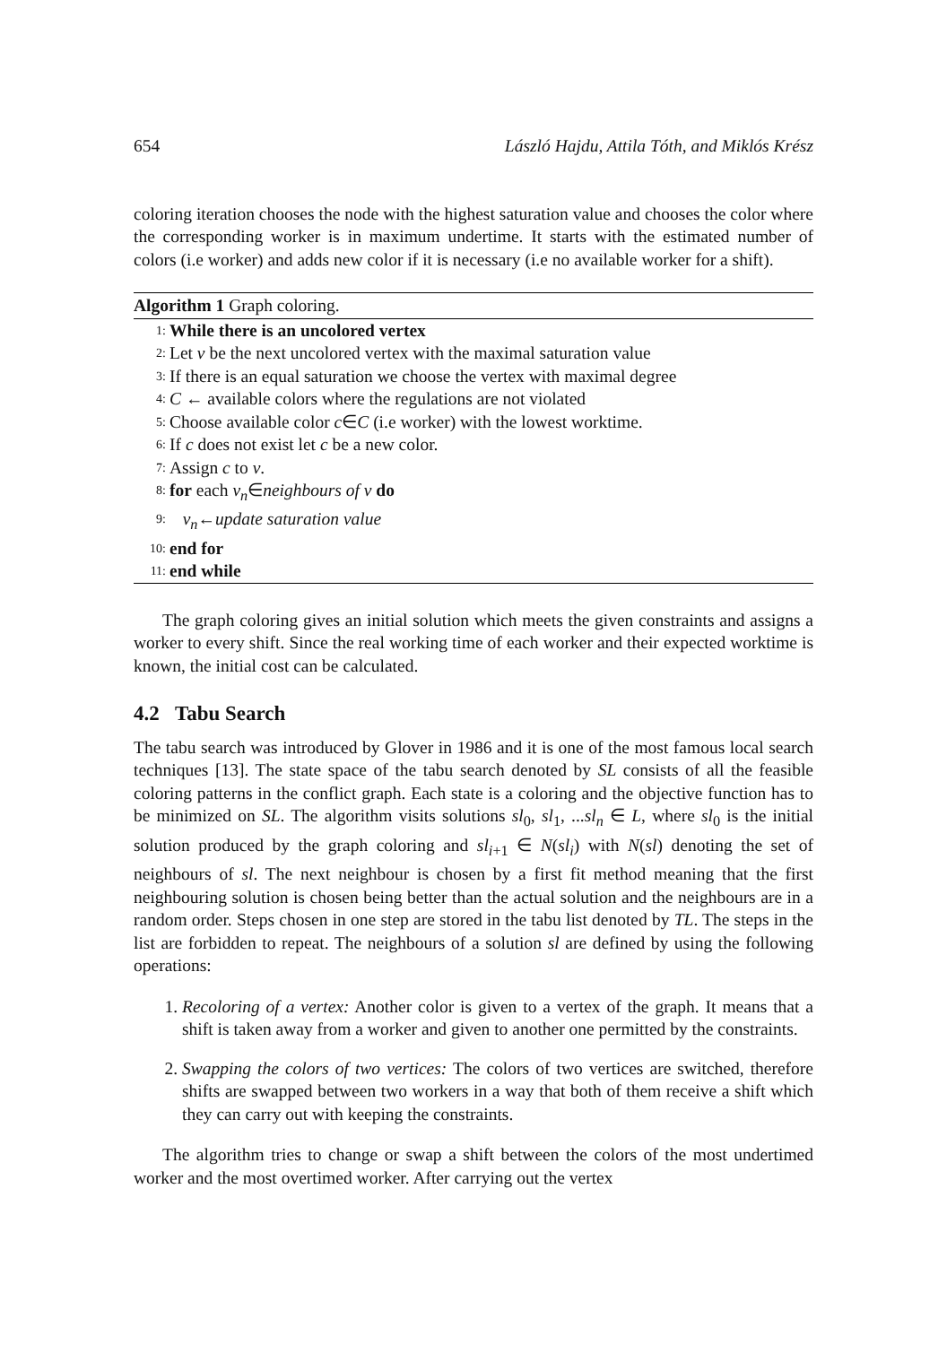654 László Hajdu, Attila Tóth, and Miklós Krész
coloring iteration chooses the node with the highest saturation value and chooses the color where the corresponding worker is in maximum undertime. It starts with the estimated number of colors (i.e worker) and adds new color if it is necessary (i.e no available worker for a shift).
Algorithm 1 Graph coloring.
1: While there is an uncolored vertex
2: Let v be the next uncolored vertex with the maximal saturation value
3: If there is an equal saturation we choose the vertex with maximal degree
4: C ← available colors where the regulations are not violated
5: Choose available color c ∈ C (i.e worker) with the lowest worktime.
6: If c does not exist let c be a new color.
7: Assign c to v.
8: for each v<sub>n</sub> ∈ neighbours of v do
9: v<sub>n</sub> ← update saturation value
10: end for
11: end while
The graph coloring gives an initial solution which meets the given constraints and assigns a worker to every shift. Since the real working time of each worker and their expected worktime is known, the initial cost can be calculated.
4.2 Tabu Search
The tabu search was introduced by Glover in 1986 and it is one of the most famous local search techniques [13]. The state space of the tabu search denoted by SL consists of all the feasible coloring patterns in the conflict graph. Each state is a coloring and the objective function has to be minimized on SL. The algorithm visits solutions sl<sub>0</sub>, sl<sub>1</sub>, ...sl<sub>n</sub> ∈ L, where sl<sub>0</sub> is the initial solution produced by the graph coloring and sl<sub>i+1</sub> ∈ N(sl<sub>i</sub>) with N(sl) denoting the set of neighbours of sl. The next neighbour is chosen by a first fit method meaning that the first neighbouring solution is chosen being better than the actual solution and the neighbours are in a random order. Steps chosen in one step are stored in the tabu list denoted by TL. The steps in the list are forbidden to repeat. The neighbours of a solution sl are defined by using the following operations:
1. Recoloring of a vertex: Another color is given to a vertex of the graph. It means that a shift is taken away from a worker and given to another one permitted by the constraints.
2. Swapping the colors of two vertices: The colors of two vertices are switched, therefore shifts are swapped between two workers in a way that both of them receive a shift which they can carry out with keeping the constraints.
The algorithm tries to change or swap a shift between the colors of the most undertimed worker and the most overtimed worker. After carrying out the vertex